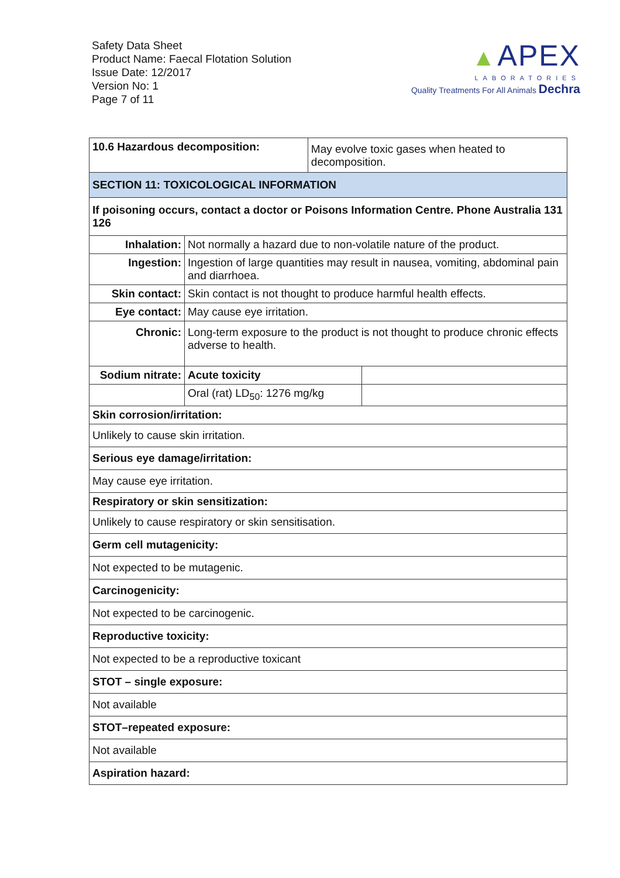Safety Data Sheet
Product Name: Faecal Flotation Solution
Issue Date: 12/2017
Version No: 1
Page 7 of 11
▲ APEX
LABORATORIES
Quality Treatments For All Animals Dechra
| 10.6 Hazardous decomposition: | | May evolve toxic gases when heated to decomposition. | |
| SECTION 11: TOXICOLOGICAL INFORMATION | | | |
| If poisoning occurs, contact a doctor or Poisons Information Centre. Phone Australia 131 126 | | | |
| Inhalation: | Not normally a hazard due to non-volatile nature of the product. | | |
| Ingestion: | Ingestion of large quantities may result in nausea, vomiting, abdominal pain and diarrhoea. | | |
| Skin contact: | Skin contact is not thought to produce harmful health effects. | | |
| Eye contact: | May cause eye irritation. | | |
| Chronic: | Long-term exposure to the product is not thought to produce chronic effects adverse to health. | | |
| Sodium nitrate: | Acute toxicity | | |
| | Oral (rat) LD<sub>50</sub>: 1276 mg/kg | | |
| Skin corrosion/irritation: | | | |
| Unlikely to cause skin irritation. | | | |
| Serious eye damage/irritation: | | | |
| May cause eye irritation. | | | |
| Respiratory or skin sensitization: | | | |
| Unlikely to cause respiratory or skin sensitisation. | | | |
| Germ cell mutagenicity: | | | |
| Not expected to be mutagenic. | | | |
| Carcinogenicity: | | | |
| Not expected to be carcinogenic. | | | |
| Reproductive toxicity: | | | |
| Not expected to be a reproductive toxicant | | | |
| STOT – single exposure: | | | |
| Not available | | | |
| STOT–repeated exposure: | | | |
| Not available | | | |
| Aspiration hazard: | | | |